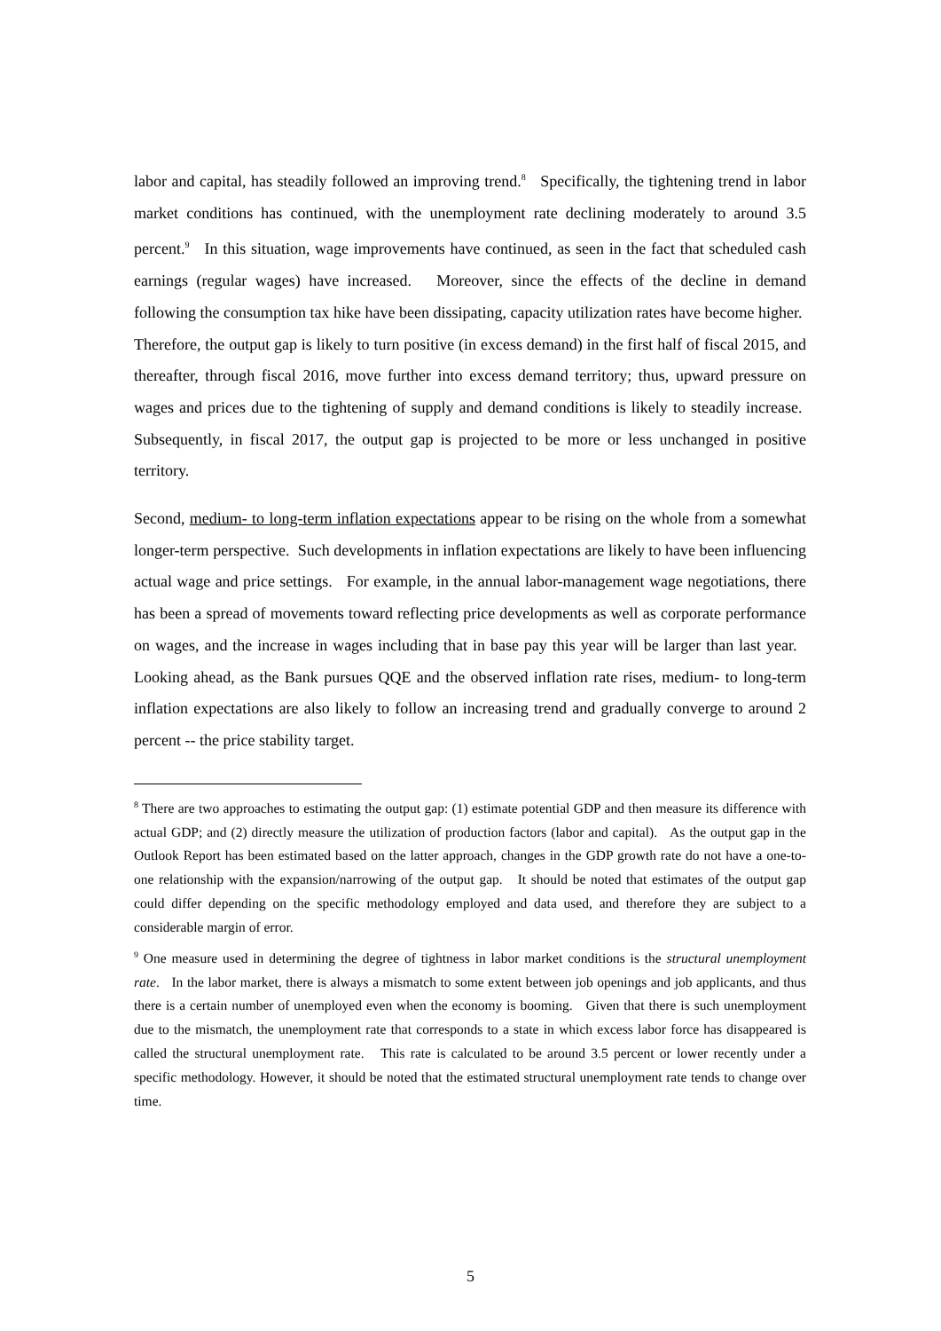labor and capital, has steadily followed an improving trend.<sup>8</sup> Specifically, the tightening trend in labor market conditions has continued, with the unemployment rate declining moderately to around 3.5 percent.<sup>9</sup> In this situation, wage improvements have continued, as seen in the fact that scheduled cash earnings (regular wages) have increased. Moreover, since the effects of the decline in demand following the consumption tax hike have been dissipating, capacity utilization rates have become higher. Therefore, the output gap is likely to turn positive (in excess demand) in the first half of fiscal 2015, and thereafter, through fiscal 2016, move further into excess demand territory; thus, upward pressure on wages and prices due to the tightening of supply and demand conditions is likely to steadily increase. Subsequently, in fiscal 2017, the output gap is projected to be more or less unchanged in positive territory.
Second, medium- to long-term inflation expectations appear to be rising on the whole from a somewhat longer-term perspective. Such developments in inflation expectations are likely to have been influencing actual wage and price settings. For example, in the annual labor-management wage negotiations, there has been a spread of movements toward reflecting price developments as well as corporate performance on wages, and the increase in wages including that in base pay this year will be larger than last year. Looking ahead, as the Bank pursues QQE and the observed inflation rate rises, medium- to long-term inflation expectations are also likely to follow an increasing trend and gradually converge to around 2 percent -- the price stability target.
<sup>8</sup> There are two approaches to estimating the output gap: (1) estimate potential GDP and then measure its difference with actual GDP; and (2) directly measure the utilization of production factors (labor and capital). As the output gap in the Outlook Report has been estimated based on the latter approach, changes in the GDP growth rate do not have a one-to-one relationship with the expansion/narrowing of the output gap. It should be noted that estimates of the output gap could differ depending on the specific methodology employed and data used, and therefore they are subject to a considerable margin of error.
<sup>9</sup> One measure used in determining the degree of tightness in labor market conditions is the structural unemployment rate. In the labor market, there is always a mismatch to some extent between job openings and job applicants, and thus there is a certain number of unemployed even when the economy is booming. Given that there is such unemployment due to the mismatch, the unemployment rate that corresponds to a state in which excess labor force has disappeared is called the structural unemployment rate. This rate is calculated to be around 3.5 percent or lower recently under a specific methodology. However, it should be noted that the estimated structural unemployment rate tends to change over time.
5